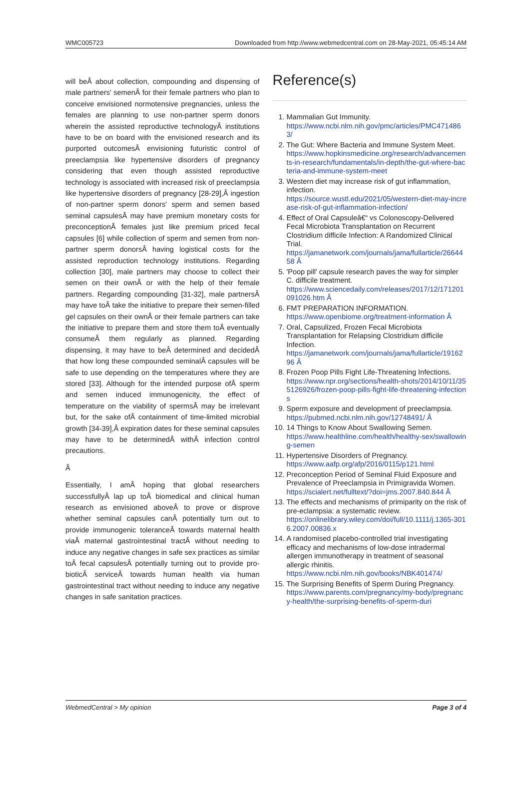WMC005723 Downloaded from http://www.webmedcentral.com on 28-May-2021, 05:45:14 AM
will beÂ about collection, compounding and dispensing of male partners' semenÂ for their female partners who plan to conceive envisioned normotensive pregnancies, unless the females are planning to use non-partner sperm donors wherein the assisted reproductive technologyÂ institutions have to be on board with the envisioned research and its purported outcomesÂ envisioning futuristic control of preeclampsia like hypertensive disorders of pregnancy considering that even though assisted reproductive technology is associated with increased risk of preeclampsia like hypertensive disorders of pregnancy [28-29],Â ingestion of non-partner sperm donors' sperm and semen based seminal capsulesÂ may have premium monetary costs for preconceptionÂ females just like premium priced fecal capsules [6] while collection of sperm and semen from non-partner sperm donorsÂ having logistical costs for the assisted reproduction technology institutions. Regarding collection [30], male partners may choose to collect their semen on their ownÂ or with the help of their female partners. Regarding compounding [31-32], male partnersÂ may have toÂ take the initiative to prepare their semen-filled gel capsules on their ownÂ or their female partners can take the initiative to prepare them and store them toÂ eventually consumeÂ them regularly as planned. Regarding dispensing, it may have to beÂ determined and decidedÂ that how long these compounded seminalÂ capsules will be safe to use depending on the temperatures where they are stored [33]. Although for the intended purpose ofÂ sperm and semen induced immunogenicity, the effect of temperature on the viability of spermsÂ may be irrelevant but, for the sake ofÂ containment of time-limited microbial growth [34-39],Â expiration dates for these seminal capsules may have to be determinedÂ withÂ infection control precautions.
Â
Essentially, I amÂ hoping that global researchers successfullyÂ lap up toÂ biomedical and clinical human research as envisioned aboveÂ to prove or disprove whether seminal capsules canÂ potentially turn out to provide immunogenic toleranceÂ towards maternal health viaÂ maternal gastrointestinal tractÂ without needing to induce any negative changes in safe sex practices as similar toÂ fecal capsulesÂ potentially turning out to provide pro-bioticÂ serviceÂ towards human health via human gastrointestinal tract without needing to induce any negative changes in safe sanitation practices.
Reference(s)
1. Mammalian Gut Immunity.
https://www.ncbi.nlm.nih.gov/pmc/articles/PMC4714863/
2. The Gut: Where Bacteria and Immune System Meet.
https://www.hopkinsmedicine.org/research/advancements-in-research/fundamentals/in-depth/the-gut-where-bacteria-and-immune-system-meet
3. Western diet may increase risk of gut inflammation, infection.
https://source.wustl.edu/2021/05/western-diet-may-increase-risk-of-gut-inflammation-infection/
4. Effect of Oral Capsuleâ€“ vs Colonoscopy-Delivered Fecal Microbiota Transplantation on Recurrent Clostridium difficile Infection: A Randomized Clinical Trial.
https://jamanetwork.com/journals/jama/fullarticle/2664458 Â
5. 'Poop pill' capsule research paves the way for simpler C. difficile treatment.
https://www.sciencedaily.com/releases/2017/12/171201091026.htm Â
6. FMT PREPARATION INFORMATION.
https://www.openbiome.org/treatment-information Â
7. Oral, Capsulized, Frozen Fecal Microbiota Transplantation for Relapsing Clostridium difficile Infection.
https://jamanetwork.com/journals/jama/fullarticle/1916296 Â
8. Frozen Poop Pills Fight Life-Threatening Infections.
https://www.npr.org/sections/health-shots/2014/10/11/355126926/frozen-poop-pills-fight-life-threatening-infections
9. Sperm exposure and development of preeclampsia.
https://pubmed.ncbi.nlm.nih.gov/12748491/ Â
10. 14 Things to Know About Swallowing Semen.
https://www.healthline.com/health/healthy-sex/swallowing-semen
11. Hypertensive Disorders of Pregnancy.
https://www.aafp.org/afp/2016/0115/p121.html
12. Preconception Period of Seminal Fluid Exposure and Prevalence of Preeclampsia in Primigravida Women.
https://scialert.net/fulltext/?doi=jms.2007.840.844 Â
13. The effects and mechanisms of primiparity on the risk of pre-eclampsia: a systematic review.
https://onlinelibrary.wiley.com/doi/full/10.1111/j.1365-3016.2007.00836.x
14. A randomised placebo-controlled trial investigating efficacy and mechanisms of low-dose intradermal allergen immunotherapy in treatment of seasonal allergic rhinitis.
https://www.ncbi.nlm.nih.gov/books/NBK401474/
15. The Surprising Benefits of Sperm During Pregnancy.
https://www.parents.com/pregnancy/my-body/pregnancy-health/the-surprising-benefits-of-sperm-duri
WebmedCentral > My opinion Page 3 of 4